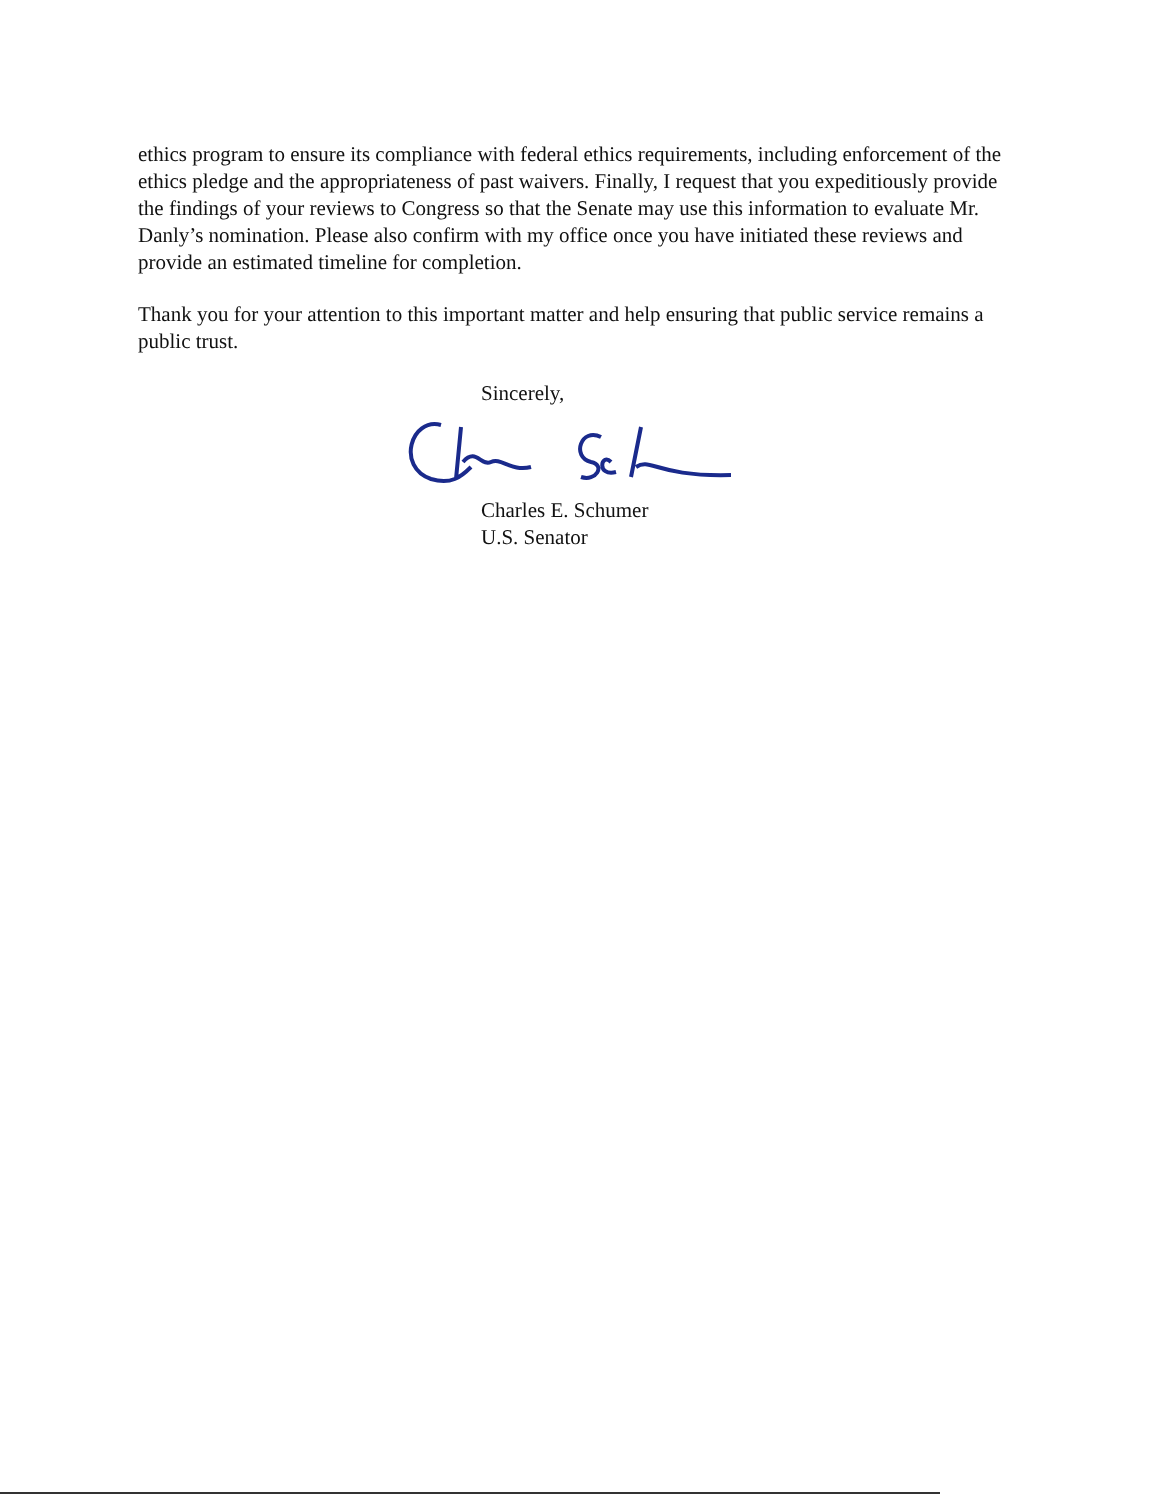ethics program to ensure its compliance with federal ethics requirements, including enforcement of the ethics pledge and the appropriateness of past waivers. Finally, I request that you expeditiously provide the findings of your reviews to Congress so that the Senate may use this information to evaluate Mr. Danly’s nomination. Please also confirm with my office once you have initiated these reviews and provide an estimated timeline for completion.
Thank you for your attention to this important matter and help ensuring that public service remains a public trust.
Sincerely,
Charles E. Schumer
U.S. Senator